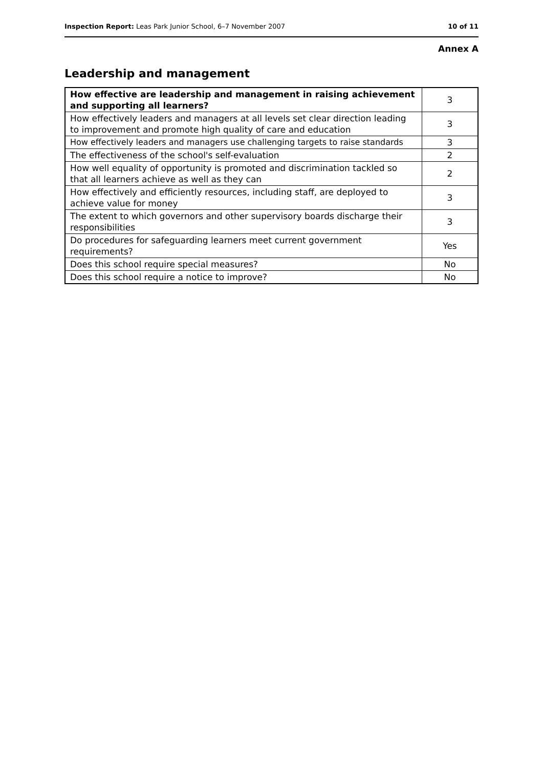Inspection Report: Leas Park Junior School, 6–7 November 2007 10 of 11
Annex A
Leadership and management
| How effective are leadership and management in raising achievement and supporting all learners? | 3 |
| How effectively leaders and managers at all levels set clear direction leading to improvement and promote high quality of care and education | 3 |
| How effectively leaders and managers use challenging targets to raise standards | 3 |
| The effectiveness of the school's self-evaluation | 2 |
| How well equality of opportunity is promoted and discrimination tackled so that all learners achieve as well as they can | 2 |
| How effectively and efficiently resources, including staff, are deployed to achieve value for money | 3 |
| The extent to which governors and other supervisory boards discharge their responsibilities | 3 |
| Do procedures for safeguarding learners meet current government requirements? | Yes |
| Does this school require special measures? | No |
| Does this school require a notice to improve? | No |